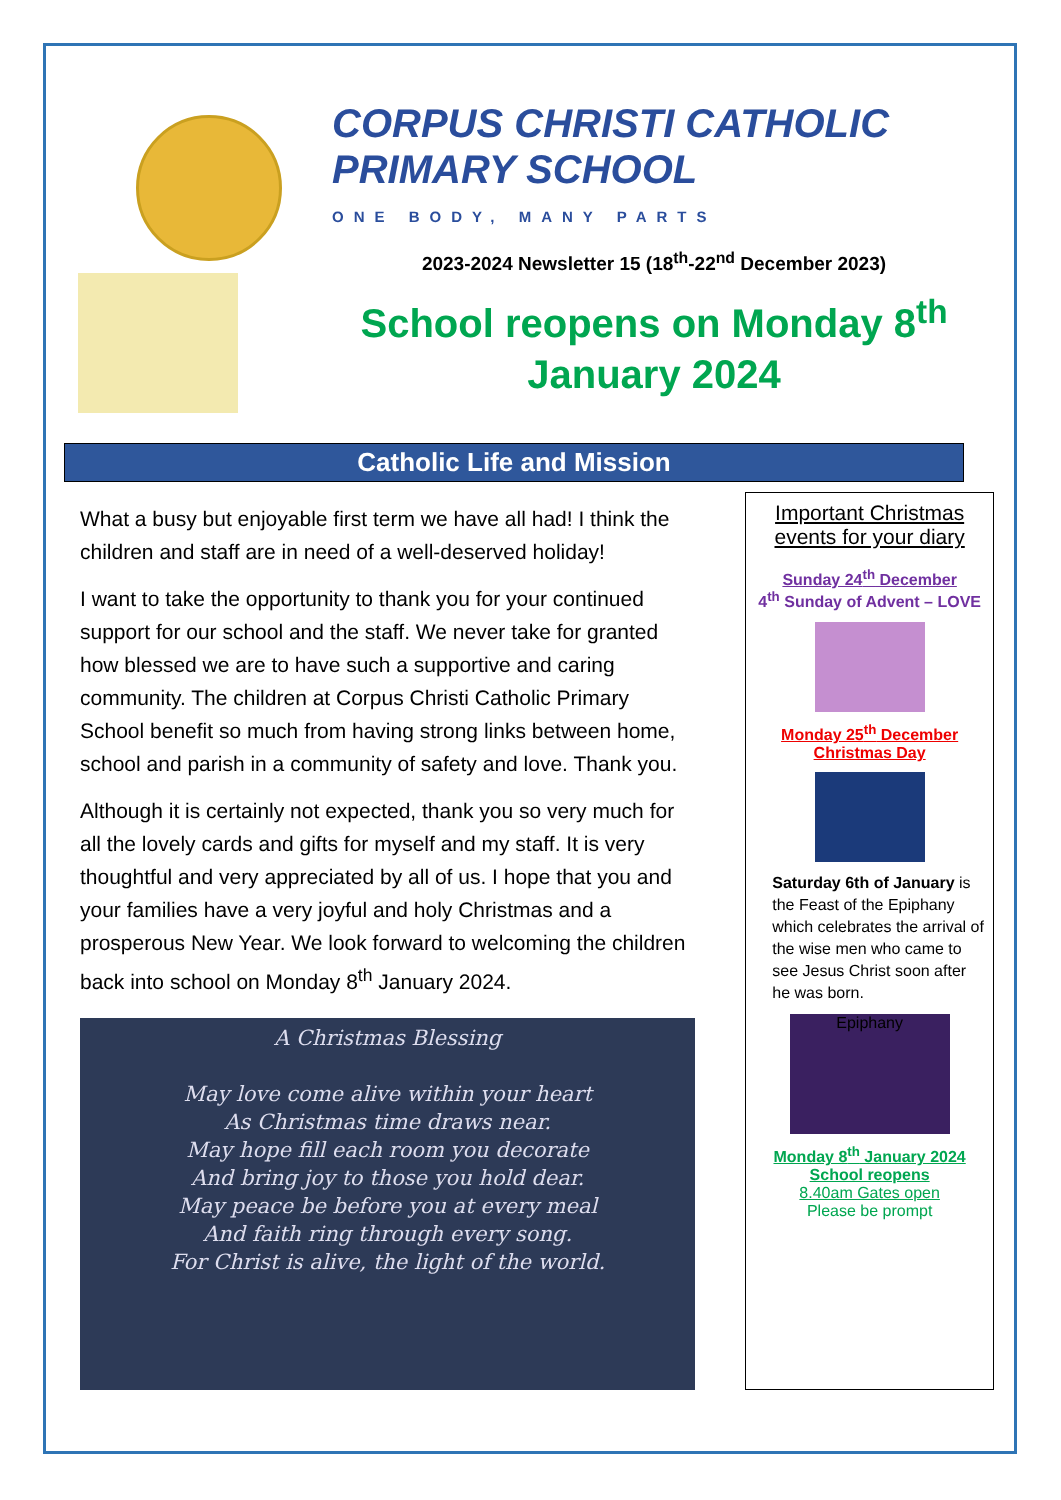CORPUS CHRISTI CATHOLIC
PRIMARY SCHOOL
ONE BODY, MANY PARTS
2023-2024 Newsletter 15 (18<sup>th</sup>-22<sup>nd</sup> December 2023)
School reopens on Monday 8<sup>th</sup> January 2024
Catholic Life and Mission
What a busy but enjoyable first term we have all had! I think the children and staff are in need of a well-deserved holiday!
I want to take the opportunity to thank you for your continued support for our school and the staff. We never take for granted how blessed we are to have such a supportive and caring community. The children at Corpus Christi Catholic Primary School benefit so much from having strong links between home, school and parish in a community of safety and love. Thank you.
Although it is certainly not expected, thank you so very much for all the lovely cards and gifts for myself and my staff. It is very thoughtful and very appreciated by all of us. I hope that you and your families have a very joyful and holy Christmas and a prosperous New Year. We look forward to welcoming the children back into school on Monday 8<sup>th</sup> January 2024.
A Christmas Blessing
May love come alive within your heart
As Christmas time draws near.
May hope fill each room you decorate
And bring joy to those you hold dear.
May peace be before you at every meal
And faith ring through every song.
For Christ is alive, the light of the world.
Important Christmas events for your diary
Sunday 24<sup>th</sup> December
4<sup>th</sup> Sunday of Advent – LOVE
Monday 25<sup>th</sup> December
Christmas Day
Saturday 6th of January is the Feast of the Epiphany which celebrates the arrival of the wise men who came to see Jesus Christ soon after he was born.
Epiphany
Monday 8<sup>th</sup> January 2024
School reopens
8.40am Gates open
Please be prompt